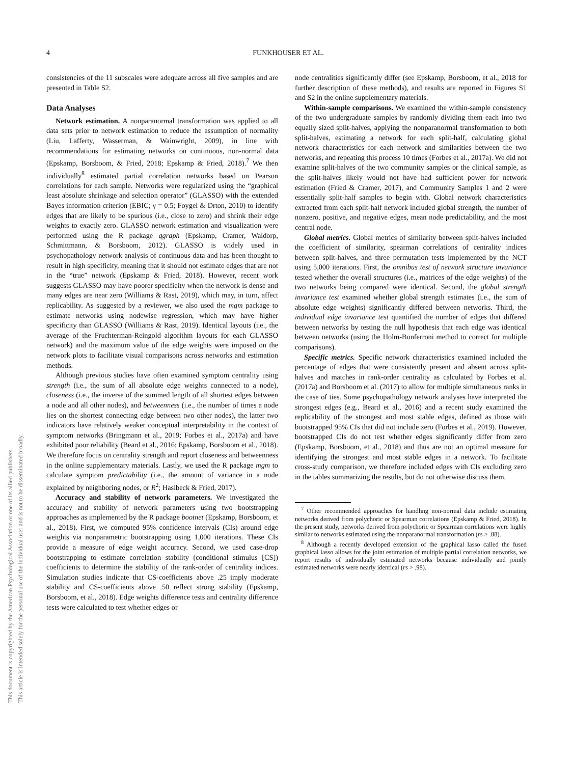4
FUNKHOUSER ET AL.
This document is copyrighted by the American Psychological Association or one of its allied publishers.
This article is intended solely for the personal use of the individual user and is not to be disseminated broadly.
consistencies of the 11 subscales were adequate across all five samples and are presented in Table S2.
Data Analyses
Network estimation. A nonparanormal transformation was applied to all data sets prior to network estimation to reduce the assumption of normality (Liu, Lafferty, Wasserman, & Wainwright, 2009), in line with recommendations for estimating networks on continuous, non-normal data (Epskamp, Borsboom, & Fried, 2018; Epskamp & Fried, 2018).<sup>7</sup> We then individually<sup>8</sup> estimated partial correlation networks based on Pearson correlations for each sample. Networks were regularized using the “graphical least absolute shrinkage and selection operator” (GLASSO) with the extended Bayes information criterion (EBIC; γ = 0.5; Foygel & Drton, 2010) to identify edges that are likely to be spurious (i.e., close to zero) and shrink their edge weights to exactly zero. GLASSO network estimation and visualization were performed using the R package qgraph (Epskamp, Cramer, Waldorp, Schmittmann, & Borsboom, 2012). GLASSO is widely used in psychopathology network analysis of continuous data and has been thought to result in high specificity, meaning that it should not estimate edges that are not in the “true” network (Epskamp & Fried, 2018). However, recent work suggests GLASSO may have poorer specificity when the network is dense and many edges are near zero (Williams & Rast, 2019), which may, in turn, affect replicability. As suggested by a reviewer, we also used the mgm package to estimate networks using nodewise regression, which may have higher specificity than GLASSO (Williams & Rast, 2019). Identical layouts (i.e., the average of the Fruchterman-Reingold algorithm layouts for each GLASSO network) and the maximum value of the edge weights were imposed on the network plots to facilitate visual comparisons across networks and estimation methods.
Although previous studies have often examined symptom centrality using strength (i.e., the sum of all absolute edge weights connected to a node), closeness (i.e., the inverse of the summed length of all shortest edges between a node and all other nodes), and betweenness (i.e., the number of times a node lies on the shortest connecting edge between two other nodes), the latter two indicators have relatively weaker conceptual interpretability in the context of symptom networks (Bringmann et al., 2019; Forbes et al., 2017a) and have exhibited poor reliability (Beard et al., 2016; Epskamp, Borsboom et al., 2018). We therefore focus on centrality strength and report closeness and betweenness in the online supplementary materials. Lastly, we used the R package mgm to calculate symptom predictability (i.e., the amount of variance in a node explained by neighboring nodes, or R<sup>2</sup>; Haslbeck & Fried, 2017).
Accuracy and stability of network parameters. We investigated the accuracy and stability of network parameters using two bootstrapping approaches as implemented by the R package bootnet (Epskamp, Borsboom, et al., 2018). First, we computed 95% confidence intervals (CIs) around edge weights via nonparametric bootstrapping using 1,000 iterations. These CIs provide a measure of edge weight accuracy. Second, we used case-drop bootstrapping to estimate correlation stability (conditional stimulus [CS]) coefficients to determine the stability of the rank-order of centrality indices. Simulation studies indicate that CS-coefficients above .25 imply moderate stability and CS-coefficients above .50 reflect strong stability (Epskamp, Borsboom, et al., 2018). Edge weights difference tests and centrality difference tests were calculated to test whether edges or
node centralities significantly differ (see Epskamp, Borsboom, et al., 2018 for further description of these methods), and results are reported in Figures S1 and S2 in the online supplementary materials.
Within-sample comparisons. We examined the within-sample consistency of the two undergraduate samples by randomly dividing them each into two equally sized split-halves, applying the nonparanormal transformation to both split-halves, estimating a network for each split-half, calculating global network characteristics for each network and similarities between the two networks, and repeating this process 10 times (Forbes et al., 2017a). We did not examine split-halves of the two community samples or the clinical sample, as the split-halves likely would not have had sufficient power for network estimation (Fried & Cramer, 2017), and Community Samples 1 and 2 were essentially split-half samples to begin with. Global network characteristics extracted from each split-half network included global strength, the number of nonzero, positive, and negative edges, mean node predictability, and the most central node.
Global metrics. Global metrics of similarity between split-halves included the coefficient of similarity, spearman correlations of centrality indices between split-halves, and three permutation tests implemented by the NCT using 5,000 iterations. First, the omnibus test of network structure invariance tested whether the overall structures (i.e., matrices of the edge weights) of the two networks being compared were identical. Second, the global strength invariance test examined whether global strength estimates (i.e., the sum of absolute edge weights) significantly differed between networks. Third, the individual edge invariance test quantified the number of edges that differed between networks by testing the null hypothesis that each edge was identical between networks (using the Holm-Bonferroni method to correct for multiple comparisons).
Specific metrics. Specific network characteristics examined included the percentage of edges that were consistently present and absent across split-halves and matches in rank-order centrality as calculated by Forbes et al. (2017a) and Borsboom et al. (2017) to allow for multiple simultaneous ranks in the case of ties. Some psychopathology network analyses have interpreted the strongest edges (e.g., Beard et al., 2016) and a recent study examined the replicability of the strongest and most stable edges, defined as those with bootstrapped 95% CIs that did not include zero (Forbes et al., 2019). However, bootstrapped CIs do not test whether edges significantly differ from zero (Epskamp, Borsboom, et al., 2018) and thus are not an optimal measure for identifying the strongest and most stable edges in a network. To facilitate cross-study comparison, we therefore included edges with CIs excluding zero in the tables summarizing the results, but do not otherwise discuss them.
<sup>7</sup> Other recommended approaches for handling non-normal data include estimating networks derived from polychoric or Spearman correlations (Epskamp & Fried, 2018). In the present study, networks derived from polychoric or Spearman correlations were highly similar to networks estimated using the nonparanormal transformation (rs > .88).
<sup>8</sup> Although a recently developed extension of the graphical lasso called the fused graphical lasso allows for the joint estimation of multiple partial correlation networks, we report results of individually estimated networks because individually and jointly estimated networks were nearly identical (rs > .98).